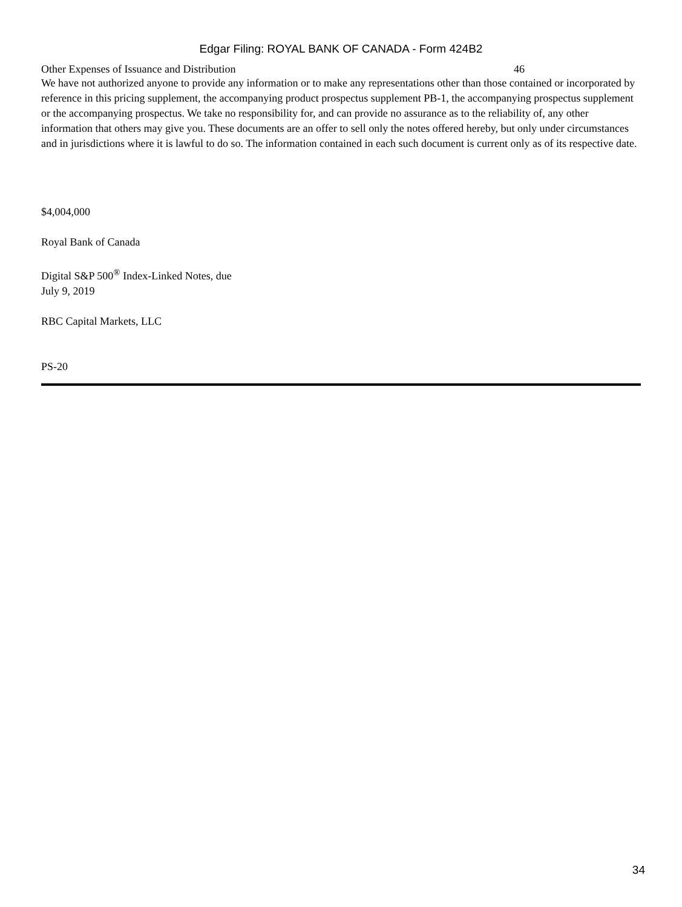Edgar Filing: ROYAL BANK OF CANADA - Form 424B2
Other Expenses of Issuance and Distribution 46
We have not authorized anyone to provide any information or to make any representations other than those contained or incorporated by reference in this pricing supplement, the accompanying product prospectus supplement PB-1, the accompanying prospectus supplement or the accompanying prospectus. We take no responsibility for, and can provide no assurance as to the reliability of, any other information that others may give you. These documents are an offer to sell only the notes offered hereby, but only under circumstances and in jurisdictions where it is lawful to do so. The information contained in each such document is current only as of its respective date.
$4,004,000
Royal Bank of Canada
Digital S&P 500<sup>®</sup> Index-Linked Notes, due
July 9, 2019
RBC Capital Markets, LLC
PS-20
34